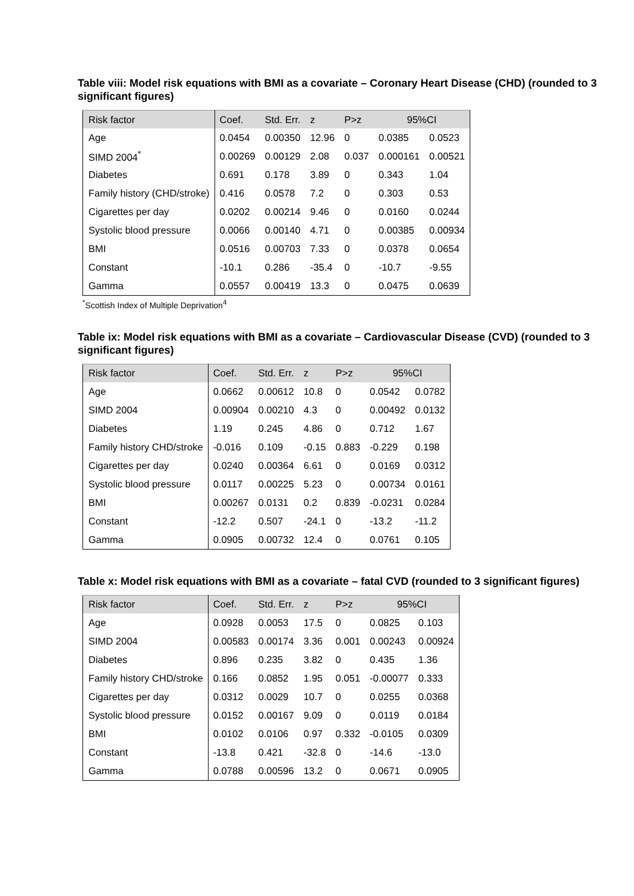Table viii: Model risk equations with BMI as a covariate – Coronary Heart Disease (CHD) (rounded to 3 significant figures)
| Risk factor | Coef. | Std. Err. | z | P>z | 95%CI | |
| --- | --- | --- | --- | --- | --- | --- |
| Age | 0.0454 | 0.00350 | 12.96 | 0 | 0.0385 | 0.0523 |
| SIMD 2004<sup>*</sup> | 0.00269 | 0.00129 | 2.08 | 0.037 | 0.000161 | 0.00521 |
| Diabetes | 0.691 | 0.178 | 3.89 | 0 | 0.343 | 1.04 |
| Family history (CHD/stroke) | 0.416 | 0.0578 | 7.2 | 0 | 0.303 | 0.53 |
| Cigarettes per day | 0.0202 | 0.00214 | 9.46 | 0 | 0.0160 | 0.0244 |
| Systolic blood pressure | 0.0066 | 0.00140 | 4.71 | 0 | 0.00385 | 0.00934 |
| BMI | 0.0516 | 0.00703 | 7.33 | 0 | 0.0378 | 0.0654 |
| Constant | -10.1 | 0.286 | -35.4 | 0 | -10.7 | -9.55 |
| Gamma | 0.0557 | 0.00419 | 13.3 | 0 | 0.0475 | 0.0639 |
<sup>*</sup> Scottish Index of Multiple Deprivation<sup>4</sup>
Table ix: Model risk equations with BMI as a covariate – Cardiovascular Disease (CVD) (rounded to 3 significant figures)
| Risk factor | Coef. | Std. Err. | z | P>z | 95%CI | |
| --- | --- | --- | --- | --- | --- | --- |
| Age | 0.0662 | 0.00612 | 10.8 | 0 | 0.0542 | 0.0782 |
| SIMD 2004 | 0.00904 | 0.00210 | 4.3 | 0 | 0.00492 | 0.0132 |
| Diabetes | 1.19 | 0.245 | 4.86 | 0 | 0.712 | 1.67 |
| Family history CHD/stroke | -0.016 | 0.109 | -0.15 | 0.883 | -0.229 | 0.198 |
| Cigarettes per day | 0.0240 | 0.00364 | 6.61 | 0 | 0.0169 | 0.0312 |
| Systolic blood pressure | 0.0117 | 0.00225 | 5.23 | 0 | 0.00734 | 0.0161 |
| BMI | 0.00267 | 0.0131 | 0.2 | 0.839 | -0.0231 | 0.0284 |
| Constant | -12.2 | 0.507 | -24.1 | 0 | -13.2 | -11.2 |
| Gamma | 0.0905 | 0.00732 | 12.4 | 0 | 0.0761 | 0.105 |
Table x: Model risk equations with BMI as a covariate – fatal CVD (rounded to 3 significant figures)
| Risk factor | Coef. | Std. Err. | z | P>z | 95%CI | |
| --- | --- | --- | --- | --- | --- | --- |
| Age | 0.0928 | 0.0053 | 17.5 | 0 | 0.0825 | 0.103 |
| SIMD 2004 | 0.00583 | 0.00174 | 3.36 | 0.001 | 0.00243 | 0.00924 |
| Diabetes | 0.896 | 0.235 | 3.82 | 0 | 0.435 | 1.36 |
| Family history CHD/stroke | 0.166 | 0.0852 | 1.95 | 0.051 | -0.00077 | 0.333 |
| Cigarettes per day | 0.0312 | 0.0029 | 10.7 | 0 | 0.0255 | 0.0368 |
| Systolic blood pressure | 0.0152 | 0.00167 | 9.09 | 0 | 0.0119 | 0.0184 |
| BMI | 0.0102 | 0.0106 | 0.97 | 0.332 | -0.0105 | 0.0309 |
| Constant | -13.8 | 0.421 | -32.8 | 0 | -14.6 | -13.0 |
| Gamma | 0.0788 | 0.00596 | 13.2 | 0 | 0.0671 | 0.0905 |